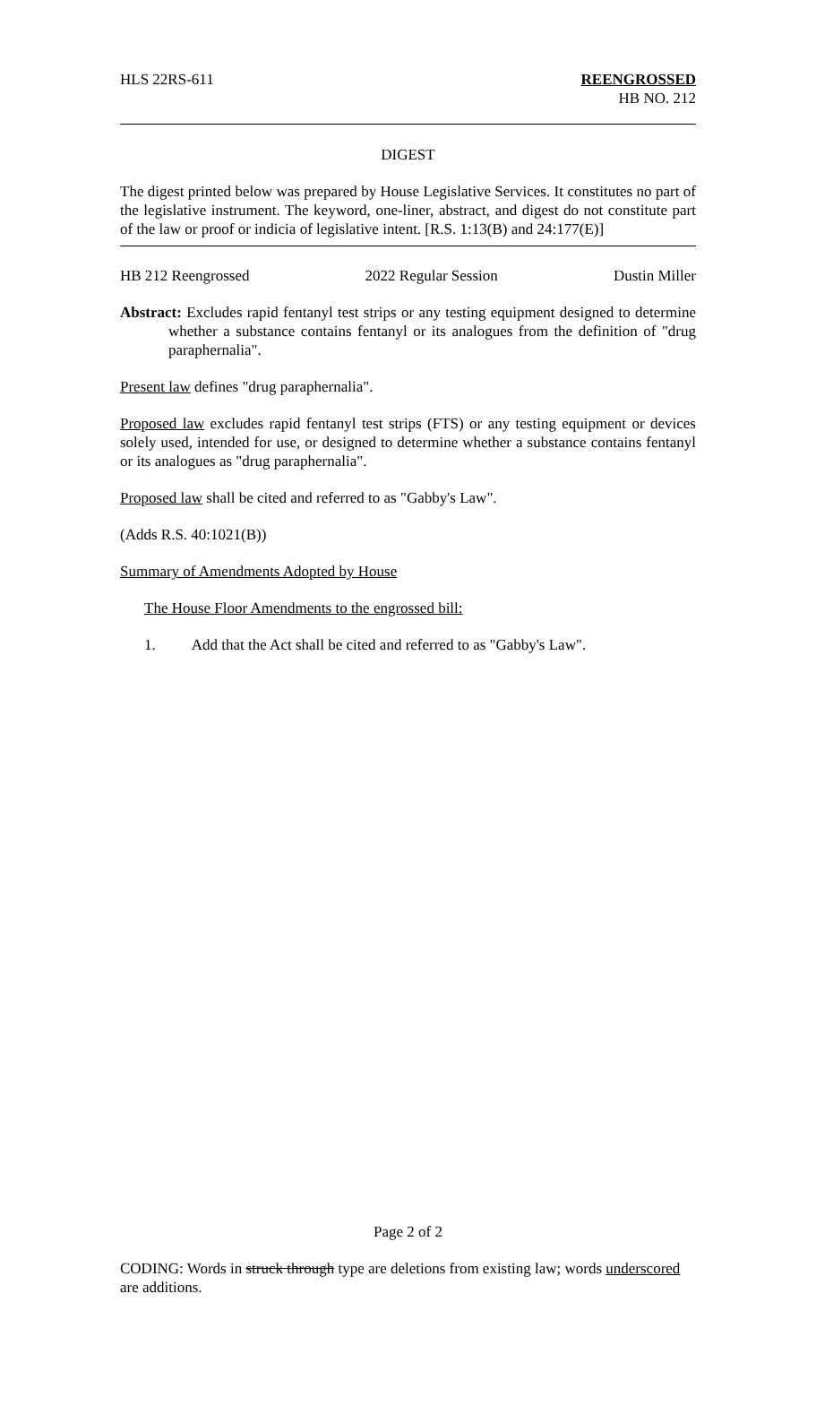HLS 22RS-611 REENGROSSED
HB NO. 212
DIGEST
The digest printed below was prepared by House Legislative Services. It constitutes no part of the legislative instrument. The keyword, one-liner, abstract, and digest do not constitute part of the law or proof or indicia of legislative intent. [R.S. 1:13(B) and 24:177(E)]
HB 212 Reengrossed 2022 Regular Session Dustin Miller
Abstract: Excludes rapid fentanyl test strips or any testing equipment designed to determine whether a substance contains fentanyl or its analogues from the definition of "drug paraphernalia".
Present law defines "drug paraphernalia".
Proposed law excludes rapid fentanyl test strips (FTS) or any testing equipment or devices solely used, intended for use, or designed to determine whether a substance contains fentanyl or its analogues as "drug paraphernalia".
Proposed law shall be cited and referred to as "Gabby's Law".
(Adds R.S. 40:1021(B))
Summary of Amendments Adopted by House
The House Floor Amendments to the engrossed bill:
1. Add that the Act shall be cited and referred to as "Gabby's Law".
Page 2 of 2
CODING: Words in struck through type are deletions from existing law; words underscored are additions.